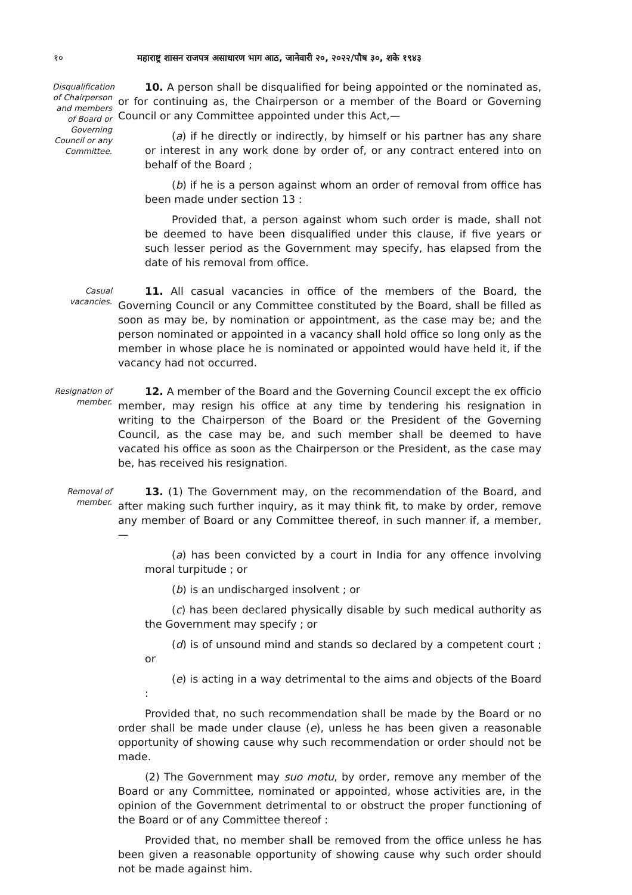१० महाराष्ट्र शासन राजपत्र असाधारण भाग आठ, जानेवारी २०, २०२२/पौष ३०, शके १९४३
Disqualification of Chairperson and members of Board or Governing Council or any Committee.
10. A person shall be disqualified for being appointed or the nominated as, or for continuing as, the Chairperson or a member of the Board or Governing Council or any Committee appointed under this Act,—
(a) if he directly or indirectly, by himself or his partner has any share or interest in any work done by order of, or any contract entered into on behalf of the Board ;
(b) if he is a person against whom an order of removal from office has been made under section 13 :
Provided that, a person against whom such order is made, shall not be deemed to have been disqualified under this clause, if five years or such lesser period as the Government may specify, has elapsed from the date of his removal from office.
Casual vacancies.
11. All casual vacancies in office of the members of the Board, the Governing Council or any Committee constituted by the Board, shall be filled as soon as may be, by nomination or appointment, as the case may be; and the person nominated or appointed in a vacancy shall hold office so long only as the member in whose place he is nominated or appointed would have held it, if the vacancy had not occurred.
Resignation of member.
12. A member of the Board and the Governing Council except the ex officio member, may resign his office at any time by tendering his resignation in writing to the Chairperson of the Board or the President of the Governing Council, as the case may be, and such member shall be deemed to have vacated his office as soon as the Chairperson or the President, as the case may be, has received his resignation.
Removal of member.
13. (1) The Government may, on the recommendation of the Board, and after making such further inquiry, as it may think fit, to make by order, remove any member of Board or any Committee thereof, in such manner if, a member,—
(a) has been convicted by a court in India for any offence involving moral turpitude ; or
(b) is an undischarged insolvent ; or
(c) has been declared physically disable by such medical authority as the Government may specify ; or
(d) is of unsound mind and stands so declared by a competent court ; or
(e) is acting in a way detrimental to the aims and objects of the Board :
Provided that, no such recommendation shall be made by the Board or no order shall be made under clause (e), unless he has been given a reasonable opportunity of showing cause why such recommendation or order should not be made.
(2) The Government may suo motu, by order, remove any member of the Board or any Committee, nominated or appointed, whose activities are, in the opinion of the Government detrimental to or obstruct the proper functioning of the Board or of any Committee thereof :
Provided that, no member shall be removed from the office unless he has been given a reasonable opportunity of showing cause why such order should not be made against him.